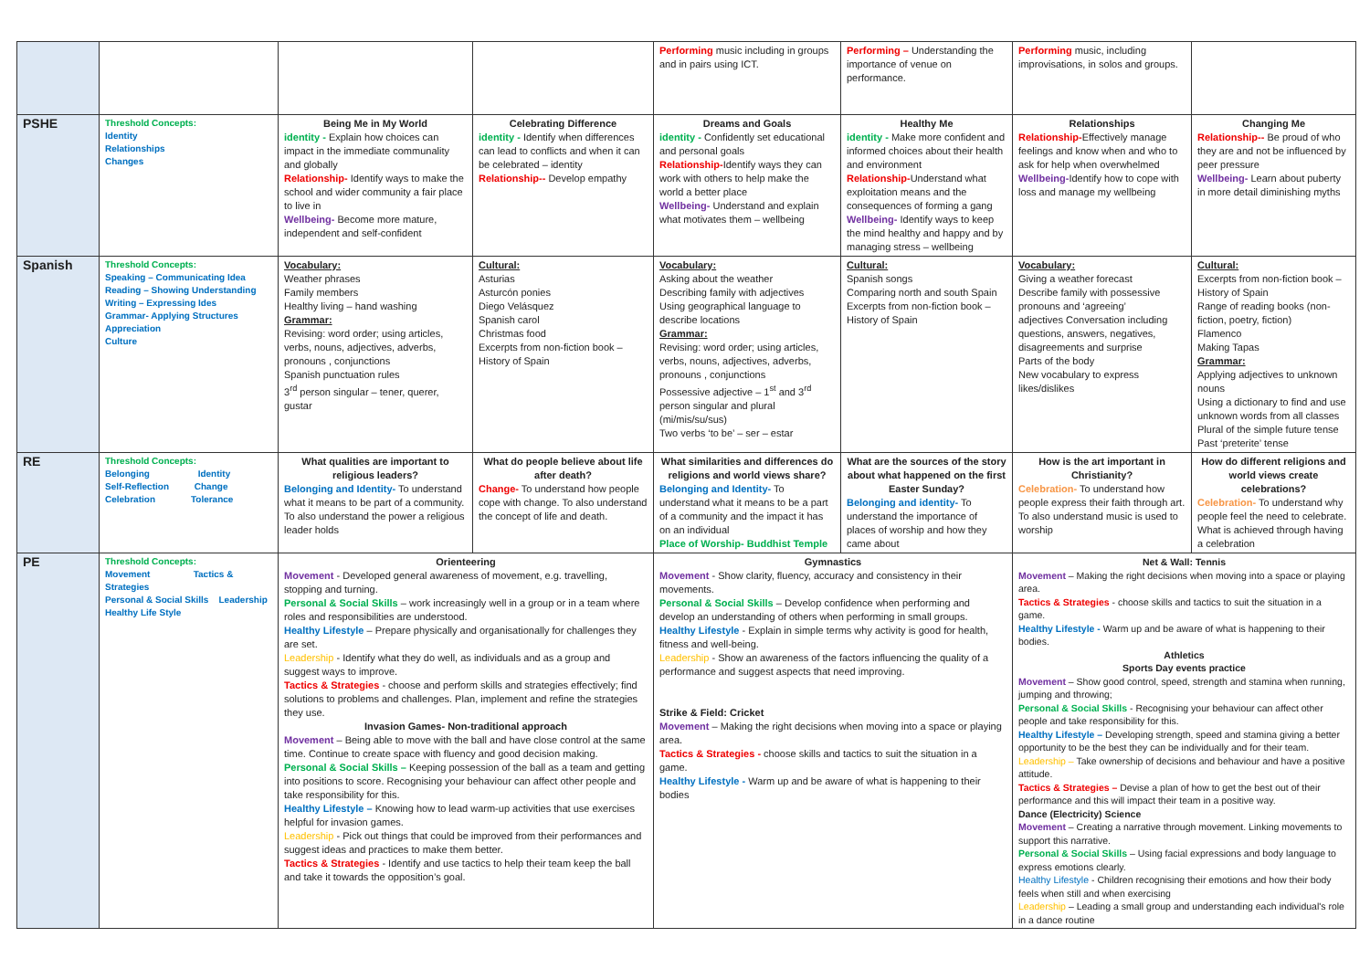| | | | | Performing music including in groups and in pairs using ICT. | Performing – Understanding the importance of venue on performance. | Performing music, including improvisations, in solos and groups. | |
| PSHE | Threshold Concepts: Identity Relationships Changes | Being Me in My World identity - Explain how choices can impact in the immediate communality and globally Relationship- Identify ways to make the school and wider community a fair place to live in Wellbeing- Become more mature, independent and self-confident | Celebrating Difference identity - Identify when differences can lead to conflicts and when it can be celebrated – identity Relationship-- Develop empathy | Dreams and Goals identity - Confidently set educational and personal goals Relationship- Identify ways they can work with others to help make the world a better place Wellbeing- Understand and explain what motivates them – wellbeing | Healthy Me identity - Make more confident and informed choices about their health and environment Relationship- Understand what exploitation means and the consequences of forming a gang Wellbeing- Identify ways to keep the mind healthy and happy and by managing stress – wellbeing | Relationships Relationship- Effectively manage feelings and know when and who to ask for help when overwhelmed Wellbeing- Identify how to cope with loss and manage my wellbeing | Changing Me Relationship-- Be proud of who they are and not be influenced by peer pressure Wellbeing- Learn about puberty in more detail diminishing myths |
| Spanish | Threshold Concepts: Speaking – Communicating Idea Reading – Showing Understanding Writing – Expressing Ides Grammar- Applying Structures Appreciation Culture | Vocabulary: Weather phrases Family members Healthy living – hand washing Grammar: Revising: word order; using articles, verbs, nouns, adjectives, adverbs, pronouns , conjunctions Spanish punctuation rules 3<sup>rd</sup> person singular – tener, querer, gustar | Cultural: Asturias Asturcón ponies Diego Velásquez Spanish carol Christmas food Excerpts from non-fiction book – History of Spain | Vocabulary: Asking about the weather Describing family with adjectives Using geographical language to describe locations Grammar: Revising: word order; using articles, verbs, nouns, adjectives, adverbs, pronouns , conjunctions Possessive adjective – 1<sup>st</sup> and 3<sup>rd</sup> person singular and plural (mi/mis/su/sus) Two verbs ‘to be’ – ser – estar | Cultural: Spanish songs Comparing north and south Spain Excerpts from non-fiction book – History of Spain | Vocabulary: Giving a weather forecast Describe family with possessive pronouns and ‘agreeing’ adjectives Conversation including questions, answers, negatives, disagreements and surprise Parts of the body New vocabulary to express likes/dislikes | Cultural: Excerpts from non-fiction book – History of Spain Range of reading books (non-fiction, poetry, fiction) Flamenco Making Tapas Grammar: Applying adjectives to unknown nouns Using a dictionary to find and use unknown words from all classes Plural of the simple future tense Past ‘preterite’ tense |
| RE | Threshold Concepts: Belonging Identity Self-Reflection Change Celebration Tolerance | What qualities are important to religious leaders? Belonging and Identity- To understand what it means to be part of a community. To also understand the power a religious leader holds | What do people believe about life after death? Change- To understand how people cope with change. To also understand the concept of life and death. | What similarities and differences do religions and world views share? Belonging and Identity- To understand what it means to be a part of a community and the impact it has on an individual Place of Worship- Buddhist Temple | What are the sources of the story about what happened on the first Easter Sunday? Belonging and identity- To understand the importance of places of worship and how they came about | How is the art important in Christianity? Celebration- To understand how people express their faith through art. To also understand music is used to worship | How do different religions and world views create celebrations? Celebration- To understand why people feel the need to celebrate. What is achieved through having a celebration |
| PE | Threshold Concepts: Movement Tactics & Strategies Personal & Social Skills Leadership Healthy Life Style | Orienteering Movement - Developed general awareness of movement, e.g. travelling, stopping and turning. Personal & Social Skills – work increasingly well in a group or in a team where roles and responsibilities are understood. Healthy Lifestyle – Prepare physically and organisationally for challenges they are set. Leadership - Identify what they do well, as individuals and as a group and suggest ways to improve. Tactics & Strategies - choose and perform skills and strategies effectively; find solutions to problems and challenges. Plan, implement and refine the strategies they use. Invasion Games- Non-traditional approach Movement – Being able to move with the ball and have close control at the same time. Continue to create space with fluency and good decision making. Personal & Social Skills – Keeping possession of the ball as a team and getting into positions to score. Recognising your behaviour can affect other people and take responsibility for this. Healthy Lifestyle – Knowing how to lead warm-up activities that use exercises helpful for invasion games. Leadership - Pick out things that could be improved from their performances and suggest ideas and practices to make them better. Tactics & Strategies - Identify and use tactics to help their team keep the ball and take it towards the opposition’s goal. | | Gymnastics Movement - Show clarity, fluency, accuracy and consistency in their movements. Personal & Social Skills – Develop confidence when performing and develop an understanding of others when performing in small groups. Healthy Lifestyle - Explain in simple terms why activity is good for health, fitness and well-being. Leadership - Show an awareness of the factors influencing the quality of a performance and suggest aspects that need improving. Strike & Field: Cricket Movement – Making the right decisions when moving into a space or playing area. Tactics & Strategies - choose skills and tactics to suit the situation in a game. Healthy Lifestyle - Warm up and be aware of what is happening to their bodies | | Net & Wall: Tennis Movement – Making the right decisions when moving into a space or playing area. Tactics & Strategies - choose skills and tactics to suit the situation in a game. Healthy Lifestyle - Warm up and be aware of what is happening to their bodies. Athletics Sports Day events practice Movement – Show good control, speed, strength and stamina when running, jumping and throwing; Personal & Social Skills - Recognising your behaviour can affect other people and take responsibility for this. Healthy Lifestyle – Developing strength, speed and stamina giving a better opportunity to be the best they can be individually and for their team. Leadership – Take ownership of decisions and behaviour and have a positive attitude. Tactics & Strategies – Devise a plan of how to get the best out of their performance and this will impact their team in a positive way. Dance (Electricity) Science Movement – Creating a narrative through movement. Linking movements to support this narrative. Personal & Social Skills – Using facial expressions and body language to express emotions clearly. Healthy Lifestyle - Children recognising their emotions and how their body feels when still and when exercising Leadership – Leading a small group and understanding each individual's role in a dance routine | |